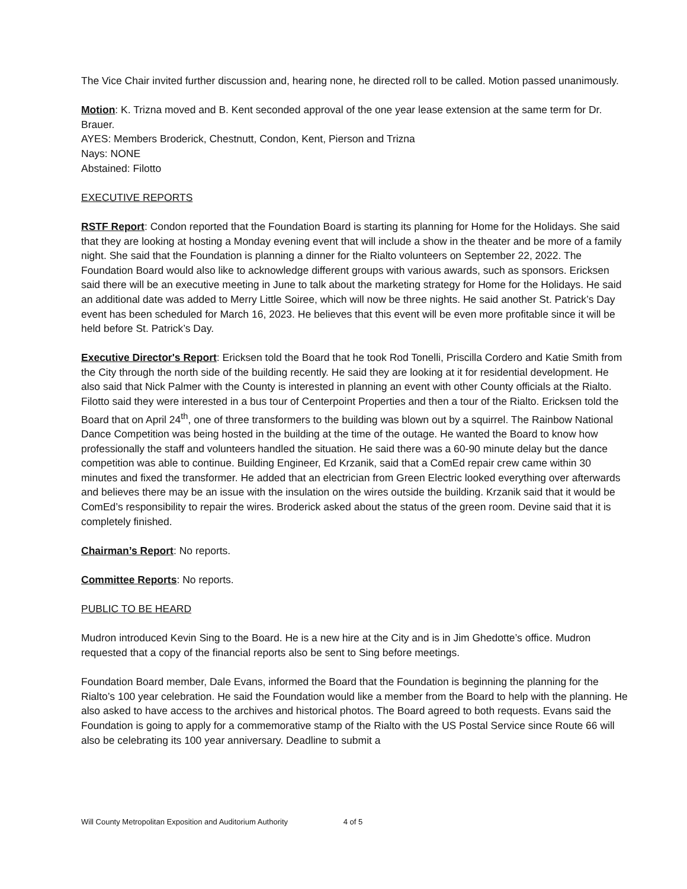The Vice Chair invited further discussion and, hearing none, he directed roll to be called. Motion passed unanimously.
Motion: K. Trizna moved and B. Kent seconded approval of the one year lease extension at the same term for Dr. Brauer.
AYES: Members Broderick, Chestnutt, Condon, Kent, Pierson and Trizna
Nays: NONE
Abstained: Filotto
EXECUTIVE REPORTS
RSTF Report: Condon reported that the Foundation Board is starting its planning for Home for the Holidays. She said that they are looking at hosting a Monday evening event that will include a show in the theater and be more of a family night. She said that the Foundation is planning a dinner for the Rialto volunteers on September 22, 2022. The Foundation Board would also like to acknowledge different groups with various awards, such as sponsors. Ericksen said there will be an executive meeting in June to talk about the marketing strategy for Home for the Holidays. He said an additional date was added to Merry Little Soiree, which will now be three nights. He said another St. Patrick’s Day event has been scheduled for March 16, 2023. He believes that this event will be even more profitable since it will be held before St. Patrick’s Day.
Executive Director's Report: Ericksen told the Board that he took Rod Tonelli, Priscilla Cordero and Katie Smith from the City through the north side of the building recently. He said they are looking at it for residential development. He also said that Nick Palmer with the County is interested in planning an event with other County officials at the Rialto. Filotto said they were interested in a bus tour of Centerpoint Properties and then a tour of the Rialto. Ericksen told the Board that on April 24<sup>th</sup>, one of three transformers to the building was blown out by a squirrel. The Rainbow National Dance Competition was being hosted in the building at the time of the outage. He wanted the Board to know how professionally the staff and volunteers handled the situation. He said there was a 60-90 minute delay but the dance competition was able to continue. Building Engineer, Ed Krzanik, said that a ComEd repair crew came within 30 minutes and fixed the transformer. He added that an electrician from Green Electric looked everything over afterwards and believes there may be an issue with the insulation on the wires outside the building. Krzanik said that it would be ComEd’s responsibility to repair the wires. Broderick asked about the status of the green room. Devine said that it is completely finished.
Chairman’s Report: No reports.
Committee Reports: No reports.
PUBLIC TO BE HEARD
Mudron introduced Kevin Sing to the Board. He is a new hire at the City and is in Jim Ghedotte’s office. Mudron requested that a copy of the financial reports also be sent to Sing before meetings.
Foundation Board member, Dale Evans, informed the Board that the Foundation is beginning the planning for the Rialto’s 100 year celebration. He said the Foundation would like a member from the Board to help with the planning. He also asked to have access to the archives and historical photos. The Board agreed to both requests. Evans said the Foundation is going to apply for a commemorative stamp of the Rialto with the US Postal Service since Route 66 will also be celebrating its 100 year anniversary. Deadline to submit a
Will County Metropolitan Exposition and Auditorium Authority 4 of 5